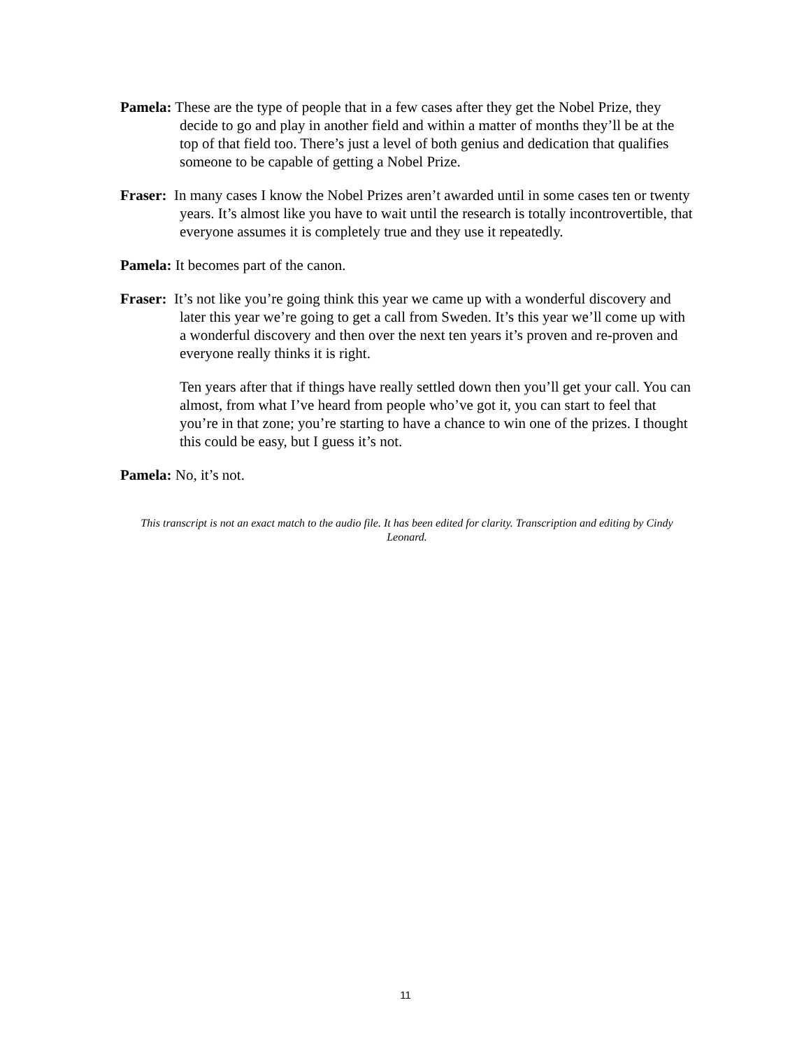Pamela: These are the type of people that in a few cases after they get the Nobel Prize, they decide to go and play in another field and within a matter of months they’ll be at the top of that field too. There’s just a level of both genius and dedication that qualifies someone to be capable of getting a Nobel Prize.
Fraser: In many cases I know the Nobel Prizes aren’t awarded until in some cases ten or twenty years. It’s almost like you have to wait until the research is totally incontrovertible, that everyone assumes it is completely true and they use it repeatedly.
Pamela: It becomes part of the canon.
Fraser: It’s not like you’re going think this year we came up with a wonderful discovery and later this year we’re going to get a call from Sweden. It’s this year we’ll come up with a wonderful discovery and then over the next ten years it’s proven and re-proven and everyone really thinks it is right.
Ten years after that if things have really settled down then you’ll get your call. You can almost, from what I’ve heard from people who’ve got it, you can start to feel that you’re in that zone; you’re starting to have a chance to win one of the prizes. I thought this could be easy, but I guess it’s not.
Pamela: No, it’s not.
This transcript is not an exact match to the audio file. It has been edited for clarity. Transcription and editing by Cindy Leonard.
11